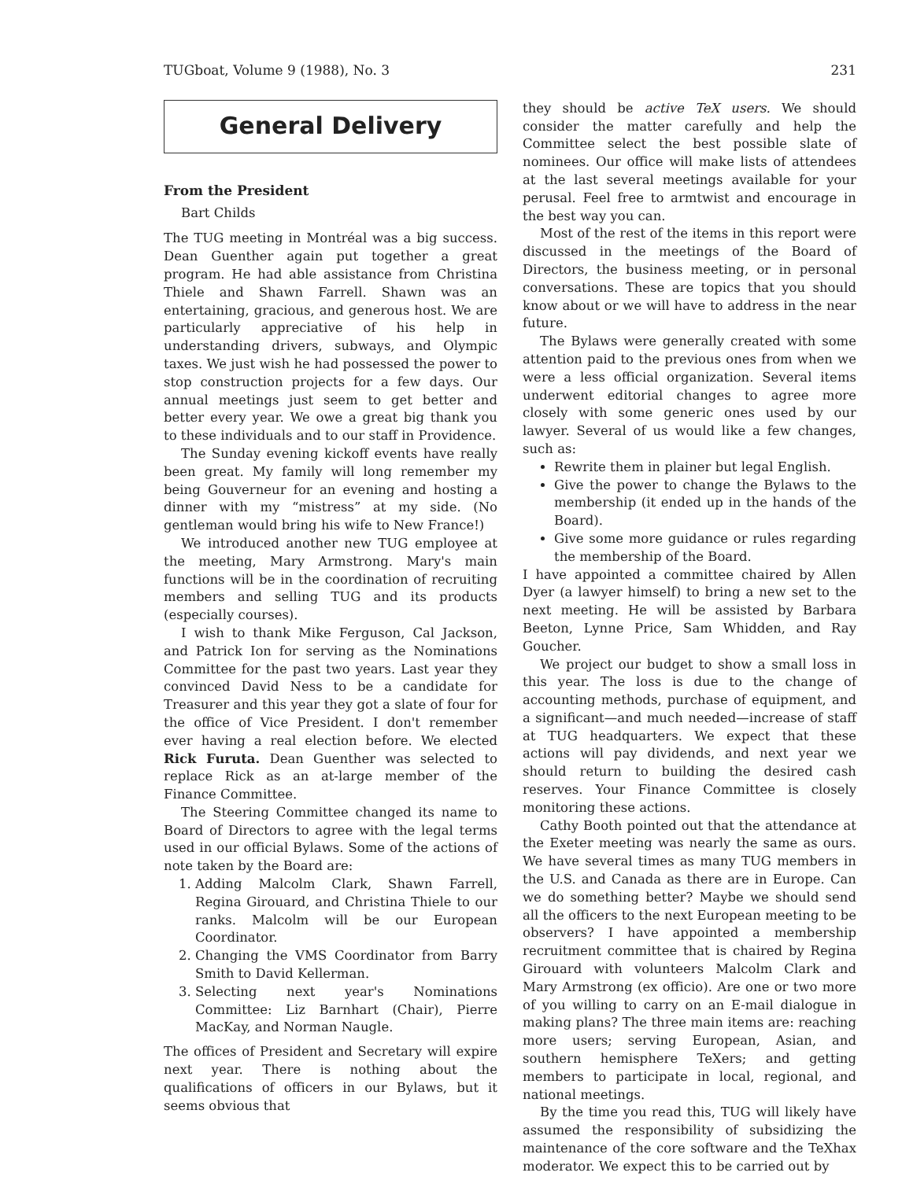TUGboat, Volume 9 (1988), No. 3 231
General Delivery
From the President
Bart Childs
The TUG meeting in Montréal was a big success. Dean Guenther again put together a great program. He had able assistance from Christina Thiele and Shawn Farrell. Shawn was an entertaining, gracious, and generous host. We are particularly appreciative of his help in understanding drivers, subways, and Olympic taxes. We just wish he had possessed the power to stop construction projects for a few days. Our annual meetings just seem to get better and better every year. We owe a great big thank you to these individuals and to our staff in Providence.
The Sunday evening kickoff events have really been great. My family will long remember my being Gouverneur for an evening and hosting a dinner with my “mistress” at my side. (No gentleman would bring his wife to New France!)
We introduced another new TUG employee at the meeting, Mary Armstrong. Mary's main functions will be in the coordination of recruiting members and selling TUG and its products (especially courses).
I wish to thank Mike Ferguson, Cal Jackson, and Patrick Ion for serving as the Nominations Committee for the past two years. Last year they convinced David Ness to be a candidate for Treasurer and this year they got a slate of four for the office of Vice President. I don't remember ever having a real election before. We elected Rick Furuta. Dean Guenther was selected to replace Rick as an at-large member of the Finance Committee.
The Steering Committee changed its name to Board of Directors to agree with the legal terms used in our official Bylaws. Some of the actions of note taken by the Board are:
1. Adding Malcolm Clark, Shawn Farrell, Regina Girouard, and Christina Thiele to our ranks. Malcolm will be our European Coordinator.
2. Changing the VMS Coordinator from Barry Smith to David Kellerman.
3. Selecting next year's Nominations Committee: Liz Barnhart (Chair), Pierre MacKay, and Norman Naugle.
The offices of President and Secretary will expire next year. There is nothing about the qualifications of officers in our Bylaws, but it seems obvious that
they should be active TeX users. We should consider the matter carefully and help the Committee select the best possible slate of nominees. Our office will make lists of attendees at the last several meetings available for your perusal. Feel free to armtwist and encourage in the best way you can.
Most of the rest of the items in this report were discussed in the meetings of the Board of Directors, the business meeting, or in personal conversations. These are topics that you should know about or we will have to address in the near future.
The Bylaws were generally created with some attention paid to the previous ones from when we were a less official organization. Several items underwent editorial changes to agree more closely with some generic ones used by our lawyer. Several of us would like a few changes, such as:
Rewrite them in plainer but legal English.
Give the power to change the Bylaws to the membership (it ended up in the hands of the Board).
Give some more guidance or rules regarding the membership of the Board.
I have appointed a committee chaired by Allen Dyer (a lawyer himself) to bring a new set to the next meeting. He will be assisted by Barbara Beeton, Lynne Price, Sam Whidden, and Ray Goucher.
We project our budget to show a small loss in this year. The loss is due to the change of accounting methods, purchase of equipment, and a significant—and much needed—increase of staff at TUG headquarters. We expect that these actions will pay dividends, and next year we should return to building the desired cash reserves. Your Finance Committee is closely monitoring these actions.
Cathy Booth pointed out that the attendance at the Exeter meeting was nearly the same as ours. We have several times as many TUG members in the U.S. and Canada as there are in Europe. Can we do something better? Maybe we should send all the officers to the next European meeting to be observers? I have appointed a membership recruitment committee that is chaired by Regina Girouard with volunteers Malcolm Clark and Mary Armstrong (ex officio). Are one or two more of you willing to carry on an E-mail dialogue in making plans? The three main items are: reaching more users; serving European, Asian, and southern hemisphere TeXers; and getting members to participate in local, regional, and national meetings.
By the time you read this, TUG will likely have assumed the responsibility of subsidizing the maintenance of the core software and the TeXhax moderator. We expect this to be carried out by